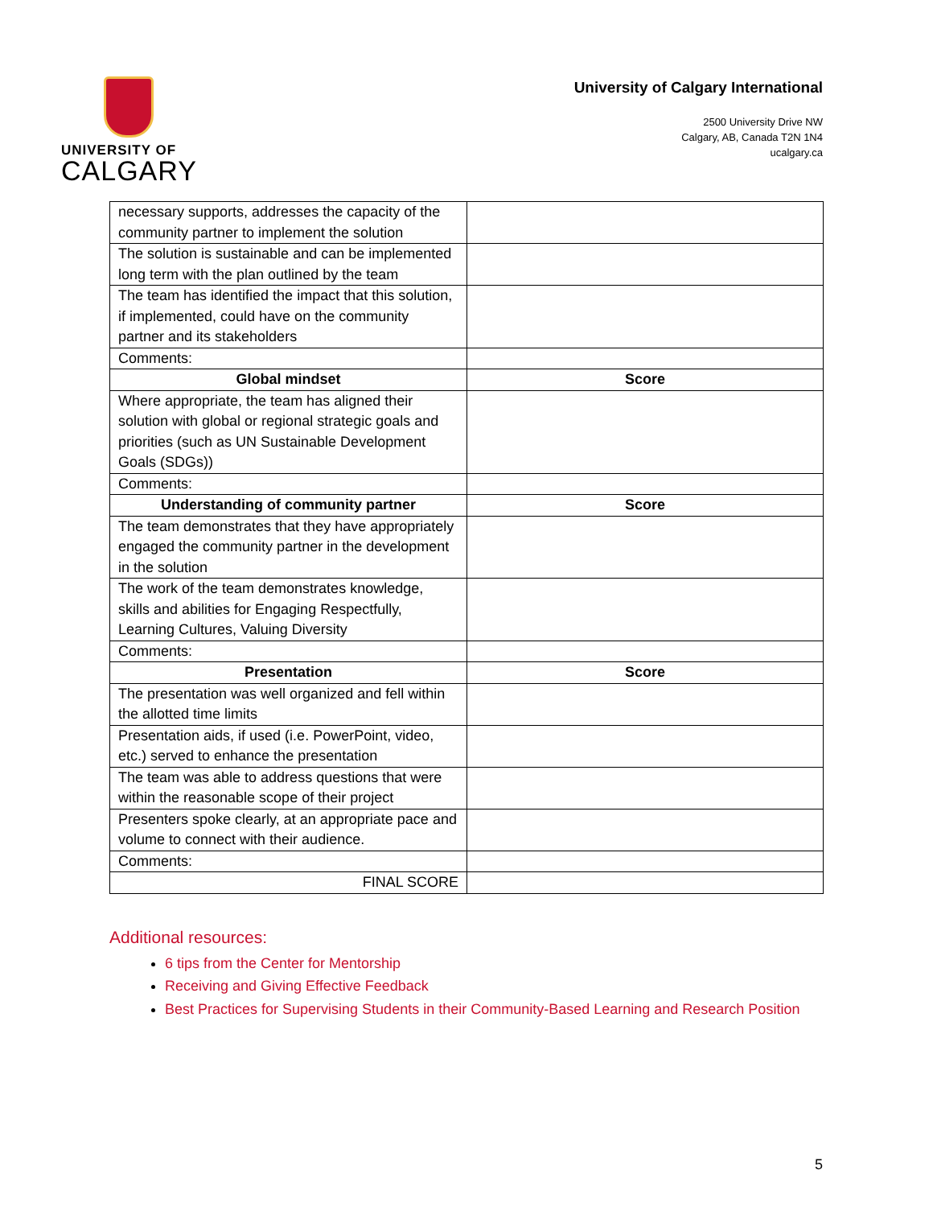UNIVERSITY OF
CALGARY
University of Calgary International
2500 University Drive NW
Calgary, AB, Canada T2N 1N4
ucalgary.ca
| necessary supports, addresses the capacity of the community partner to implement the solution | |
| The solution is sustainable and can be implemented long term with the plan outlined by the team | |
| The team has identified the impact that this solution, if implemented, could have on the community partner and its stakeholders | |
| Comments: | |
| Global mindset | Score |
| Where appropriate, the team has aligned their solution with global or regional strategic goals and priorities (such as UN Sustainable Development Goals (SDGs)) | |
| Comments: | |
| Understanding of community partner | Score |
| The team demonstrates that they have appropriately engaged the community partner in the development in the solution | |
| The work of the team demonstrates knowledge, skills and abilities for Engaging Respectfully, Learning Cultures, Valuing Diversity | |
| Comments: | |
| Presentation | Score |
| The presentation was well organized and fell within the allotted time limits | |
| Presentation aids, if used (i.e. PowerPoint, video, etc.) served to enhance the presentation | |
| The team was able to address questions that were within the reasonable scope of their project | |
| Presenters spoke clearly, at an appropriate pace and volume to connect with their audience. | |
| Comments: | |
| FINAL SCORE | |
Additional resources:
6 tips from the Center for Mentorship
Receiving and Giving Effective Feedback
Best Practices for Supervising Students in their Community-Based Learning and Research Position
5